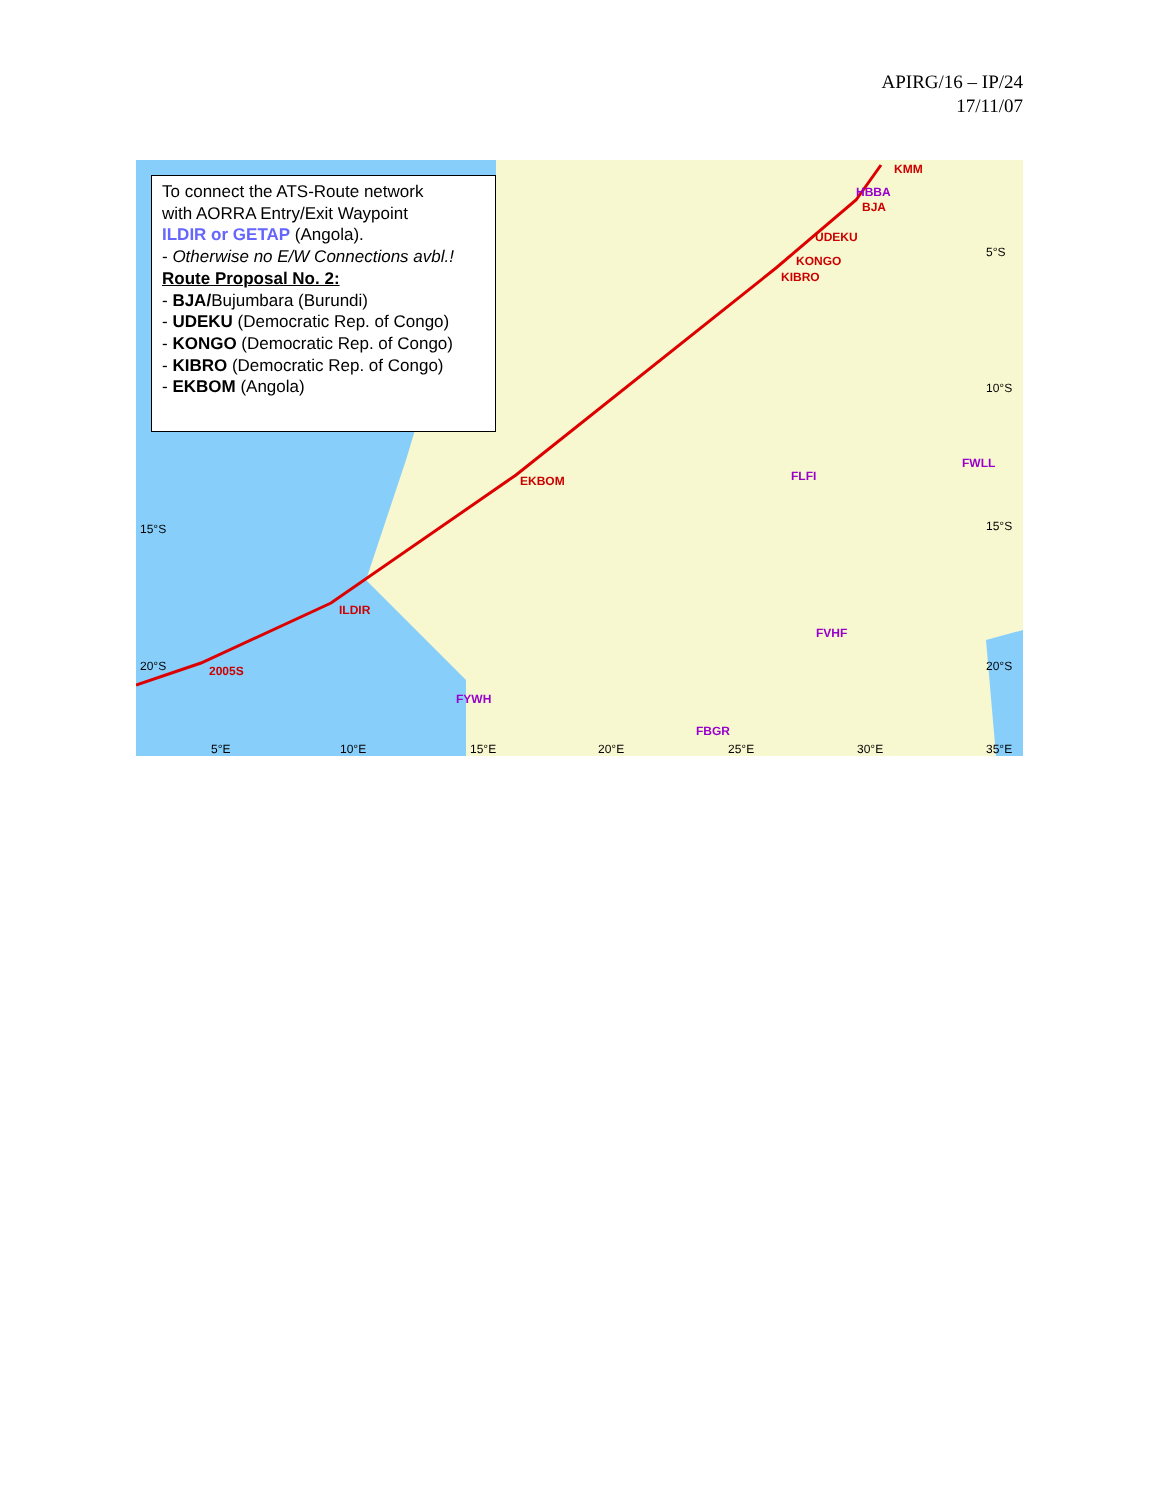APIRG/16 – IP/24
17/11/07
KMM
BJA
UDEKU
KONGO
KIBRO
EKBOM
ILDIR
2005S
FLFI
FVHF
FYWH
FBGR
FWLL
HBBA
15°S
20°S
5°S
10°S
15°S
20°S
5°E
10°E
15°E
20°E
25°E
30°E
35°E
To connect the ATS-Route network
with AORRA Entry/Exit Waypoint
ILDIR or GETAP (Angola).
- Otherwise no E/W Connections avbl.!
Route Proposal No. 2:
- BJA/Bujumbara (Burundi)
- UDEKU (Democratic Rep. of Congo)
- KONGO (Democratic Rep. of Congo)
- KIBRO (Democratic Rep. of Congo)
- EKBOM (Angola)